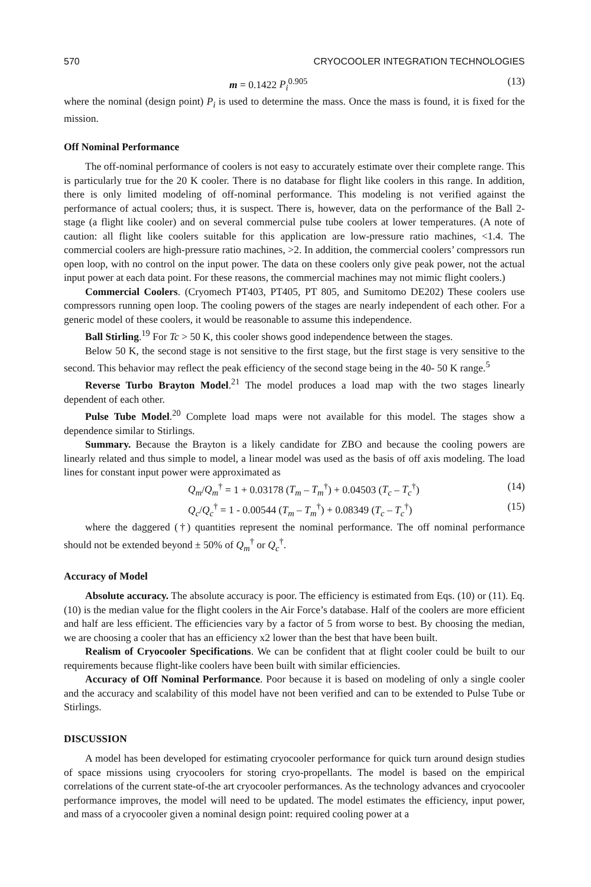570 CRYOCOOLER INTEGRATION TECHNOLOGIES
m = 0.1422 P<sub>i</sub><sup>0.905</sup> (13)
where the nominal (design point) P<sub>i</sub> is used to determine the mass. Once the mass is found, it is fixed for the mission.
Off Nominal Performance
The off-nominal performance of coolers is not easy to accurately estimate over their complete range. This is particularly true for the 20 K cooler. There is no database for flight like coolers in this range. In addition, there is only limited modeling of off-nominal performance. This modeling is not verified against the performance of actual coolers; thus, it is suspect. There is, however, data on the performance of the Ball 2-stage (a flight like cooler) and on several commercial pulse tube coolers at lower temperatures. (A note of caution: all flight like coolers suitable for this application are low-pressure ratio machines, <1.4. The commercial coolers are high-pressure ratio machines, >2. In addition, the commercial coolers’ compressors run open loop, with no control on the input power. The data on these coolers only give peak power, not the actual input power at each data point. For these reasons, the commercial machines may not mimic flight coolers.)
Commercial Coolers. (Cryomech PT403, PT405, PT 805, and Sumitomo DE202) These coolers use compressors running open loop. The cooling powers of the stages are nearly independent of each other. For a generic model of these coolers, it would be reasonable to assume this independence.
Ball Stirling.<sup>19</sup> For Tc > 50 K, this cooler shows good independence between the stages.
Below 50 K, the second stage is not sensitive to the first stage, but the first stage is very sensitive to the second. This behavior may reflect the peak efficiency of the second stage being in the 40- 50 K range.<sup>5</sup>
Reverse Turbo Brayton Model.<sup>21</sup> The model produces a load map with the two stages linearly dependent of each other.
Pulse Tube Model.<sup>20</sup> Complete load maps were not available for this model. The stages show a dependence similar to Stirlings.
Summary. Because the Brayton is a likely candidate for ZBO and because the cooling powers are linearly related and thus simple to model, a linear model was used as the basis of off axis modeling. The load lines for constant input power were approximated as
Q<sub>m</sub>/Q<sub>m</sub><sup>†</sup> = 1 + 0.03178 (T<sub>m</sub> – T<sub>m</sub><sup>†</sup>) + 0.04503 (T<sub>c</sub> – T<sub>c</sub><sup>†</sup>) (14)
Q<sub>c</sub>/Q<sub>c</sub><sup>†</sup> = 1 - 0.00544 (T<sub>m</sub> – T<sub>m</sub><sup>†</sup>) + 0.08349 (T<sub>c</sub> – T<sub>c</sub><sup>†</sup>) (15)
where the daggered (†) quantities represent the nominal performance. The off nominal performance should not be extended beyond ± 50% of Q<sub>m</sub><sup>†</sup> or Q<sub>c</sub><sup>†</sup>.
Accuracy of Model
Absolute accuracy. The absolute accuracy is poor. The efficiency is estimated from Eqs. (10) or (11). Eq. (10) is the median value for the flight coolers in the Air Force’s database. Half of the coolers are more efficient and half are less efficient. The efficiencies vary by a factor of 5 from worse to best. By choosing the median, we are choosing a cooler that has an efficiency x2 lower than the best that have been built.
Realism of Cryocooler Specifications. We can be confident that at flight cooler could be built to our requirements because flight-like coolers have been built with similar efficiencies.
Accuracy of Off Nominal Performance. Poor because it is based on modeling of only a single cooler and the accuracy and scalability of this model have not been verified and can to be extended to Pulse Tube or Stirlings.
DISCUSSION
A model has been developed for estimating cryocooler performance for quick turn around design studies of space missions using cryocoolers for storing cryo-propellants. The model is based on the empirical correlations of the current state-of-the art cryocooler performances. As the technology advances and cryocooler performance improves, the model will need to be updated. The model estimates the efficiency, input power, and mass of a cryocooler given a nominal design point: required cooling power at a